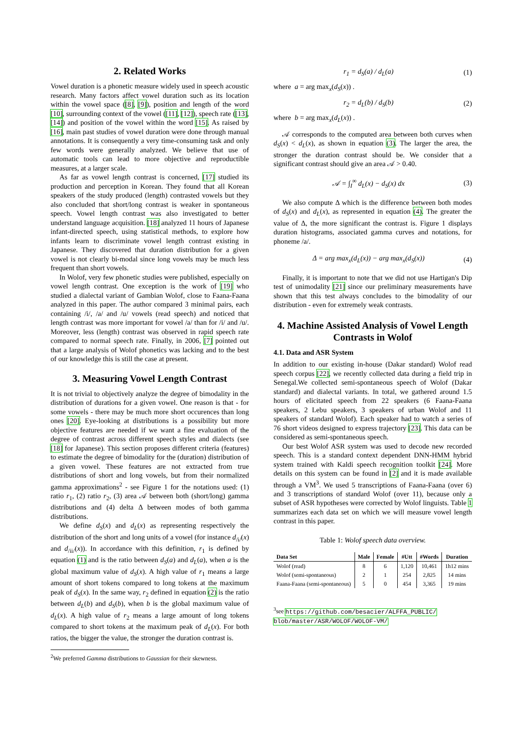2. Related Works
Vowel duration is a phonetic measure widely used in speech acoustic research. Many factors affect vowel duration such as its location within the vowel space ([8], [9]), position and length of the word [10], surrounding context of the vowel ([11], [12]), speech rate ([13], [14]) and position of the vowel within the word [15]. As raised by [16], main past studies of vowel duration were done through manual annotations. It is consequently a very time-consuming task and only few words were generally analyzed. We believe that use of automatic tools can lead to more objective and reproductible measures, at a larger scale.
As far as vowel length contrast is concerned, [17] studied its production and perception in Korean. They found that all Korean speakers of the study produced (length) contrasted vowels but they also concluded that short/long contrast is weaker in spontaneous speech. Vowel length contrast was also investigated to better understand language acquisition. [18] analyzed 11 hours of Japanese infant-directed speech, using statistical methods, to explore how infants learn to discriminate vowel length contrast existing in Japanese. They discovered that duration distribution for a given vowel is not clearly bi-modal since long vowels may be much less frequent than short vowels.
In Wolof, very few phonetic studies were published, especially on vowel length contrast. One exception is the work of [19] who studied a dialectal variant of Gambian Wolof, close to Faana-Faana analyzed in this paper. The author compared 3 minimal pairs, each containing /i/, /a/ and /u/ vowels (read speech) and noticed that length contrast was more important for vowel /a/ than for /i/ and /u/. Moreover, less (length) contrast was observed in rapid speech rate compared to normal speech rate. Finally, in 2006, [7] pointed out that a large analysis of Wolof phonetics was lacking and to the best of our knowledge this is still the case at present.
3. Measuring Vowel Length Contrast
It is not trivial to objectively analyze the degree of bimodality in the distribution of durations for a given vowel. One reason is that - for some vowels - there may be much more short occurences than long ones [20]. Eye-looking at distributions is a possibility but more objective features are needed if we want a fine evaluation of the degree of contrast across different speech styles and dialects (see [18] for Japanese). This section proposes different criteria (features) to estimate the degree of bimodality for the (duration) distribution of a given vowel. These features are not extracted from true distributions of short and long vowels, but from their normalized gamma approximations<sup>2</sup> - see Figure 1 for the notations used: (1) ratio r<sub>1</sub>, (2) ratio r<sub>2</sub>, (3) area 𝒜 between both (short/long) gamma distributions and (4) delta Δ between modes of both gamma distributions.
We define d<sub>S</sub>(x) and d<sub>L</sub>(x) as representing respectively the distribution of the short and long units of a vowel (for instance d<sub>/i/</sub>(x) and d<sub>/ii/</sub>(x)). In accordance with this definition, r<sub>1</sub> is defined by equation (1) and is the ratio between d<sub>S</sub>(a) and d<sub>L</sub>(a), when a is the global maximum value of d<sub>S</sub>(x). A high value of r<sub>1</sub> means a large amount of short tokens compared to long tokens at the maximum peak of d<sub>S</sub>(x). In the same way, r<sub>2</sub> defined in equation (2) is the ratio between d<sub>L</sub>(b) and d<sub>S</sub>(b), when b is the global maximum value of d<sub>L</sub>(x). A high value of r<sub>2</sub> means a large amount of long tokens compared to short tokens at the maximum peak of d<sub>L</sub>(x). For both ratios, the bigger the value, the stronger the duration contrast is.
<sup>2</sup> We preferred Gamma distributions to Gaussian for their skewness.
r<sub>1</sub> = d<sub>S</sub>(a) / d<sub>L</sub>(a) (1)
where a = arg max<sub>x</sub>(d<sub>S</sub>(x)) .
r<sub>2</sub> = d<sub>L</sub>(b) / d<sub>S</sub>(b) (2)
where b = arg max<sub>x</sub>(d<sub>L</sub>(x)) .
𝒜 corresponds to the computed area between both curves when d<sub>S</sub>(x) < d<sub>L</sub>(x), as shown in equation (3). The larger the area, the stronger the duration contrast should be. We consider that a significant contrast should give an area 𝒜 > 0.40.
𝒜 = ∫<sub>I</sub><sup>∞</sup> d<sub>L</sub>(x) − d<sub>S</sub>(x) dx (3)
We also compute Δ which is the difference between both modes of d<sub>S</sub>(x) and d<sub>L</sub>(x), as represented in equation (4). The greater the value of Δ, the more significant the contrast is. Figure 1 displays duration histograms, associated gamma curves and notations, for phoneme /a/.
Δ = arg max<sub>x</sub>(d<sub>L</sub>(x)) − arg max<sub>x</sub>(d<sub>S</sub>(x)) (4)
Finally, it is important to note that we did not use Hartigan's Dip test of unimodality [21] since our preliminary measurements have shown that this test always concludes to the bimodality of our distribution - even for extremely weak contrasts.
4. Machine Assisted Analysis of Vowel Length Contrasts in Wolof
4.1. Data and ASR System
In addition to our existing in-house (Dakar standard) Wolof read speech corpus [22], we recently collected data during a field trip in Senegal.We collected semi-spontaneous speech of Wolof (Dakar standard) and dialectal variants. In total, we gathered around 1.5 hours of elicitated speech from 22 speakers (6 Faana-Faana speakers, 2 Lebu speakers, 3 speakers of urban Wolof and 11 speakers of standard Wolof). Each speaker had to watch a series of 76 short videos designed to express trajectory [23]. This data can be considered as semi-spontaneous speech.
Our best Wolof ASR system was used to decode new recorded speech. This is a standard context dependent DNN-HMM hybrid system trained with Kaldi speech recognition toolkit [24]. More details on this system can be found in [2] and it is made available through a VM<sup>3</sup>. We used 5 transcriptions of Faana-Faana (over 6) and 3 transcriptions of standard Wolof (over 11), because only a subset of ASR hypotheses were corrected by Wolof linguists. Table 1 summarizes each data set on which we will measure vowel length contrast in this paper.
Table 1: Wolof speech data overview.
| Data Set | Male | Female | #Utt | #Words | Duration |
| --- | --- | --- | --- | --- | --- |
| Wolof (read) | 8 | 6 | 1,120 | 10,461 | 1h12 mins |
| Wolof (semi-spontaneous) | 2 | 1 | 254 | 2,825 | 14 mins |
| Faana-Faana (semi-spontaneous) | 5 | 0 | 454 | 3,365 | 19 mins |
<sup>3</sup> see https://github.com/besacier/ALFFA_PUBLIC/ blob/master/ASR/WOLOF/WOLOF-VM/